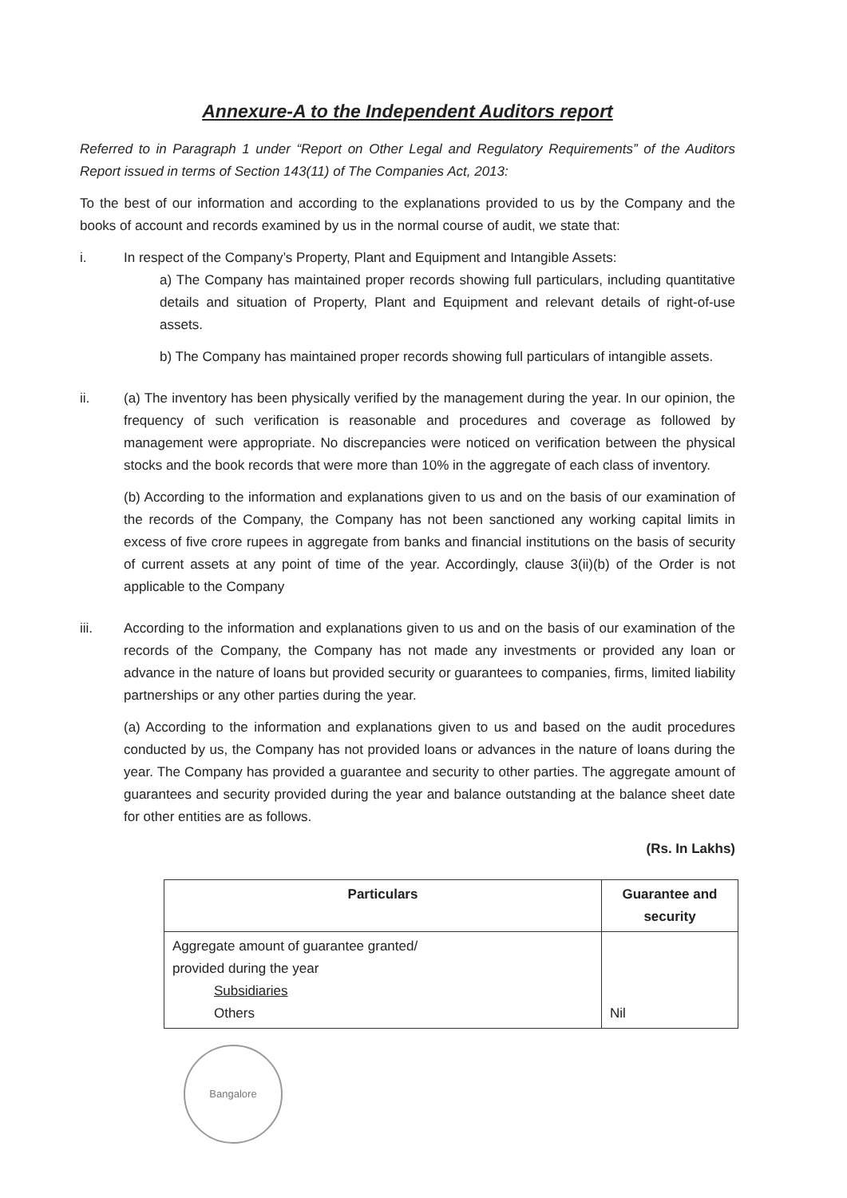Annexure-A to the Independent Auditors report
Referred to in Paragraph 1 under “Report on Other Legal and Regulatory Requirements” of the Auditors Report issued in terms of Section 143(11) of The Companies Act, 2013:
To the best of our information and according to the explanations provided to us by the Company and the books of account and records examined by us in the normal course of audit, we state that:
i. In respect of the Company’s Property, Plant and Equipment and Intangible Assets:
a) The Company has maintained proper records showing full particulars, including quantitative details and situation of Property, Plant and Equipment and relevant details of right-of-use assets.
b) The Company has maintained proper records showing full particulars of intangible assets.
ii. (a) The inventory has been physically verified by the management during the year. In our opinion, the frequency of such verification is reasonable and procedures and coverage as followed by management were appropriate. No discrepancies were noticed on verification between the physical stocks and the book records that were more than 10% in the aggregate of each class of inventory.
(b) According to the information and explanations given to us and on the basis of our examination of the records of the Company, the Company has not been sanctioned any working capital limits in excess of five crore rupees in aggregate from banks and financial institutions on the basis of security of current assets at any point of time of the year. Accordingly, clause 3(ii)(b) of the Order is not applicable to the Company
iii. According to the information and explanations given to us and on the basis of our examination of the records of the Company, the Company has not made any investments or provided any loan or advance in the nature of loans but provided security or guarantees to companies, firms, limited liability partnerships or any other parties during the year.
(a) According to the information and explanations given to us and based on the audit procedures conducted by us, the Company has not provided loans or advances in the nature of loans during the year. The Company has provided a guarantee and security to other parties. The aggregate amount of guarantees and security provided during the year and balance outstanding at the balance sheet date for other entities are as follows.
(Rs. In Lakhs)
| Particulars | Guarantee and security |
| --- | --- |
| Aggregate amount of guarantee granted/ provided during the year Subsidiaries Others | Nil |
Bangalore